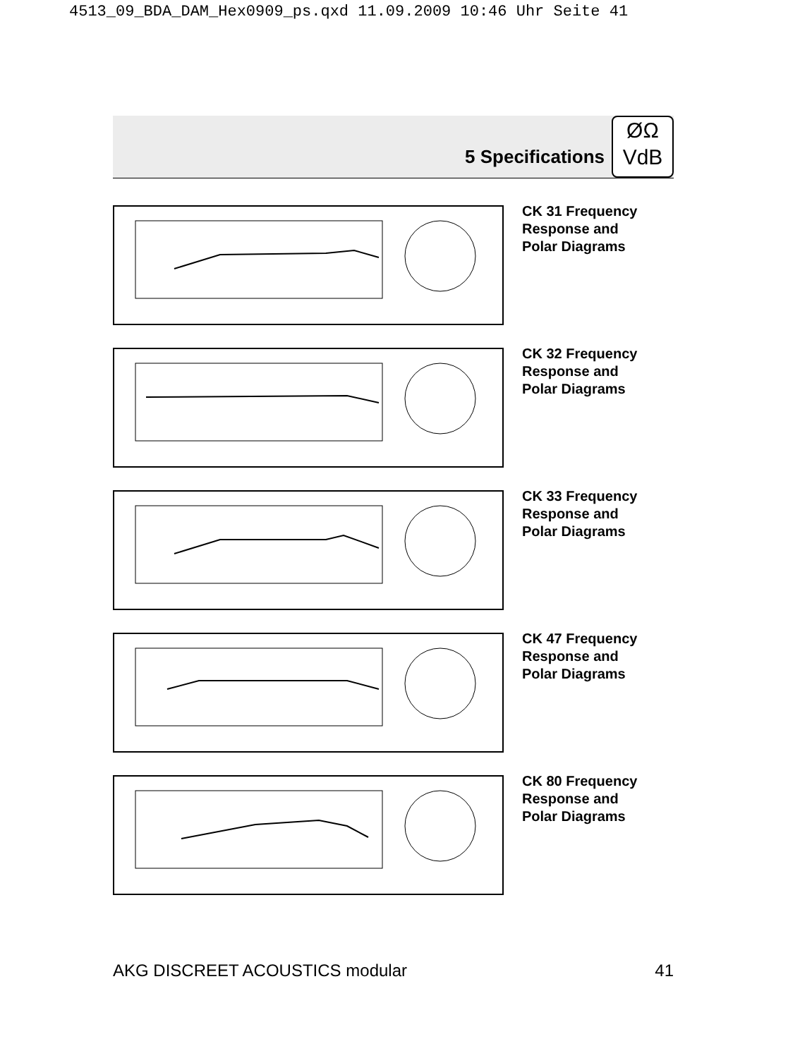4513_09_BDA_DAM_Hex0909_ps.qxd 11.09.2009 10:46 Uhr Seite 41
5 Specifications
ØΩ
VdB
CK 31 Frequency
Response and
Polar Diagrams
CK 32 Frequency
Response and
Polar Diagrams
CK 33 Frequency
Response and
Polar Diagrams
CK 47 Frequency
Response and
Polar Diagrams
CK 80 Frequency
Response and
Polar Diagrams
AKG DISCREET ACOUSTICS modular 41